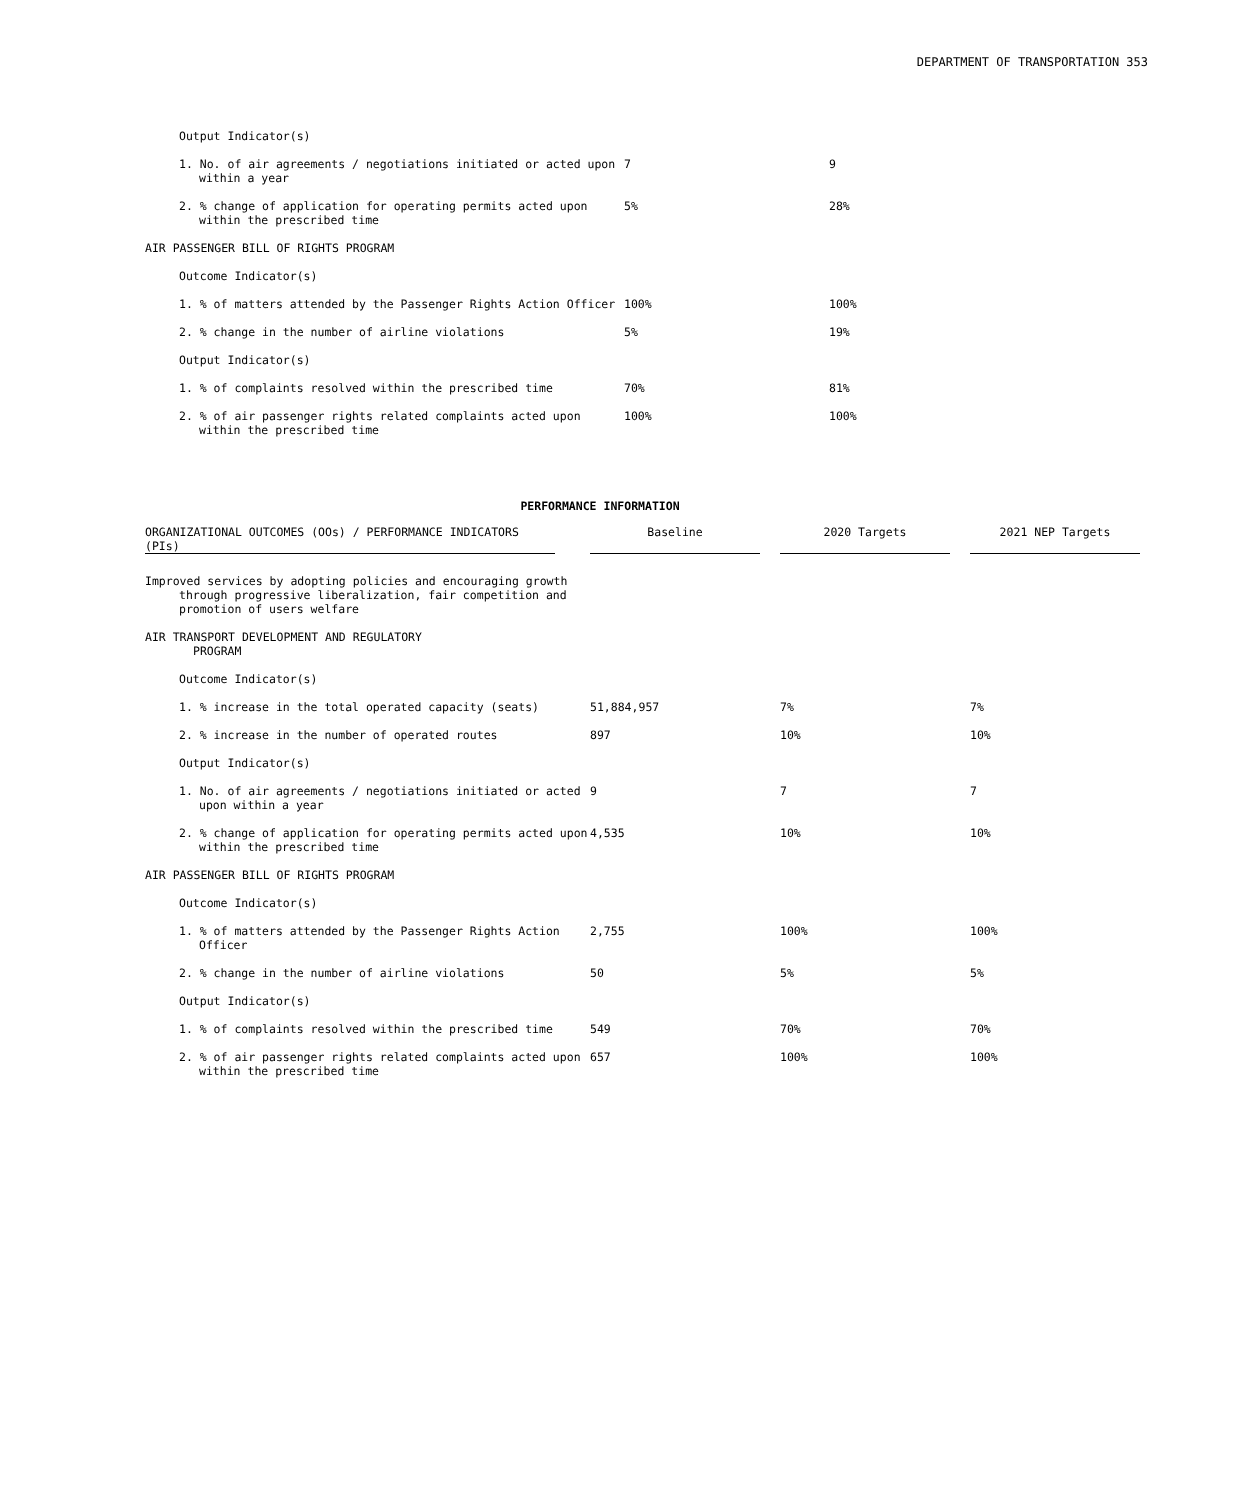DEPARTMENT OF TRANSPORTATION 353
| Output Indicator(s) | | |
| 1. No. of air agreements / negotiations initiated or acted upon within a year | 7 | 9 |
| 2. % change of application for operating permits acted upon within the prescribed time | 5% | 28% |
| AIR PASSENGER BILL OF RIGHTS PROGRAM | | |
| Outcome Indicator(s) | | |
| 1. % of matters attended by the Passenger Rights Action Officer | 100% | 100% |
| 2. % change in the number of airline violations | 5% | 19% |
| Output Indicator(s) | | |
| 1. % of complaints resolved within the prescribed time | 70% | 81% |
| 2. % of air passenger rights related complaints acted upon within the prescribed time | 100% | 100% |
PERFORMANCE INFORMATION
| ORGANIZATIONAL OUTCOMES (OOs) / PERFORMANCE INDICATORS (PIs) | | Baseline | | 2020 Targets | | 2021 NEP Targets |
| --- | --- | --- | --- | --- | --- | --- |
| Improved services by adopting policies and encouraging growth through progressive liberalization, fair competition and promotion of users welfare | | | | | | |
| AIR TRANSPORT DEVELOPMENT AND REGULATORY PROGRAM | | | | | | |
| Outcome Indicator(s) | | | | | | |
| 1. % increase in the total operated capacity (seats) | | 51,884,957 | | 7% | | 7% |
| 2. % increase in the number of operated routes | | 897 | | 10% | | 10% |
| Output Indicator(s) | | | | | | |
| 1. No. of air agreements / negotiations initiated or acted upon within a year | | 9 | | 7 | | 7 |
| 2. % change of application for operating permits acted upon within the prescribed time | | 4,535 | | 10% | | 10% |
| AIR PASSENGER BILL OF RIGHTS PROGRAM | | | | | | |
| Outcome Indicator(s) | | | | | | |
| 1. % of matters attended by the Passenger Rights Action Officer | | 2,755 | | 100% | | 100% |
| 2. % change in the number of airline violations | | 50 | | 5% | | 5% |
| Output Indicator(s) | | | | | | |
| 1. % of complaints resolved within the prescribed time | | 549 | | 70% | | 70% |
| 2. % of air passenger rights related complaints acted upon within the prescribed time | | 657 | | 100% | | 100% |